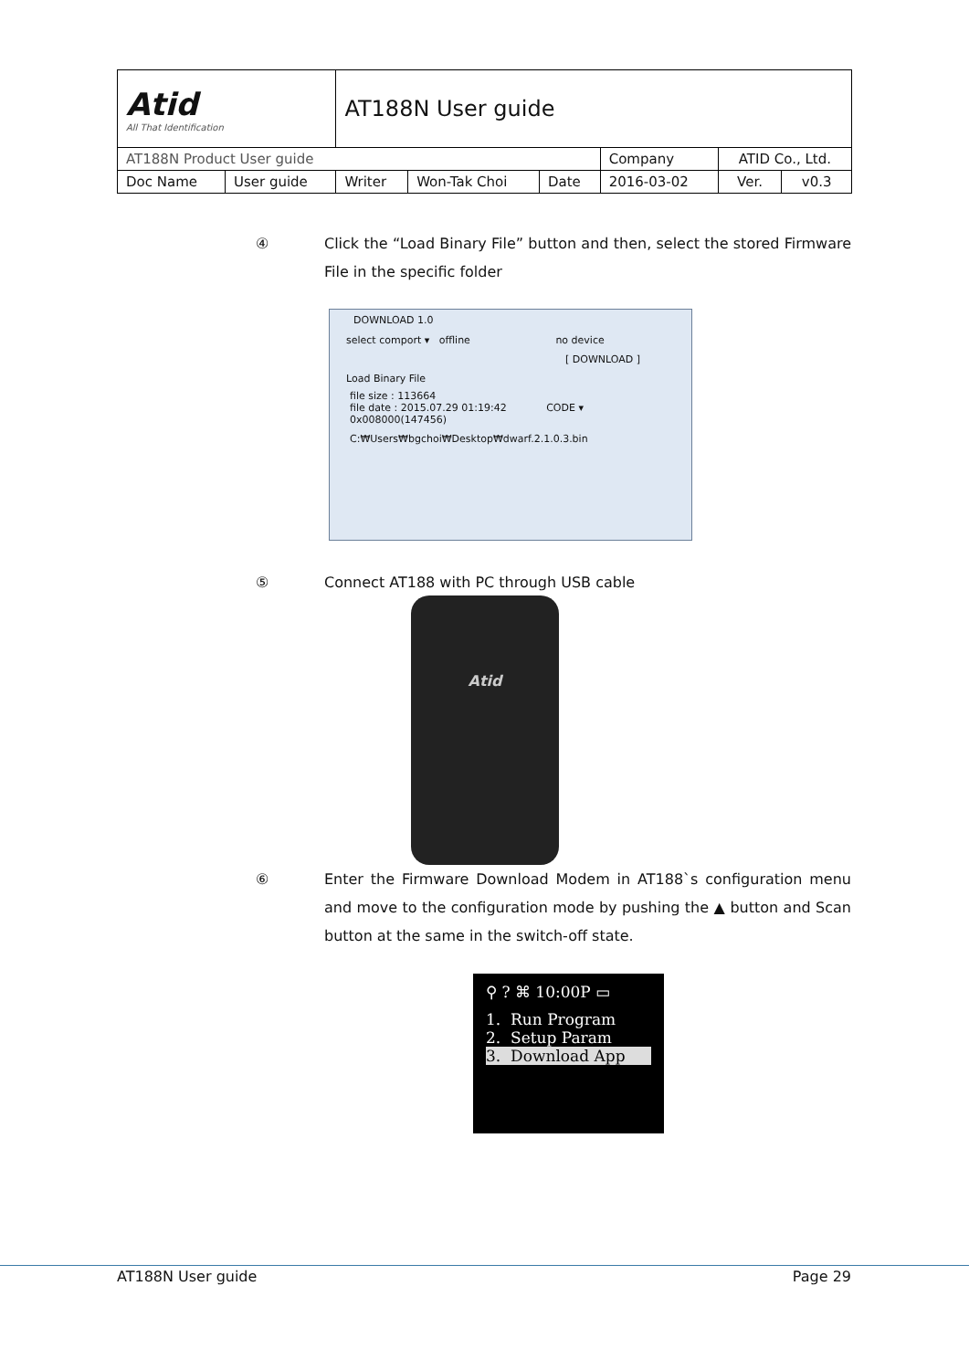| Atid All That Identification | | AT188N User guide | | | | | |
| AT188N Product User guide | | | | | Company | ATID Co., Ltd. | |
| Doc Name | User guide | Writer | Won-Tak Choi | Date | 2016-03-02 | Ver. | v0.3 |
④
Click the “Load Binary File” button and then, select the stored Firmware File in the specific folder
DOWNLOAD 1.0
select comport ▾ offline no device
[ DOWNLOAD ]
Load Binary File
file size : 113664
file date : 2015.07.29 01:19:42 CODE ▾ 0x008000(147456)
C:₩Users₩bgchoi₩Desktop₩dwarf.2.1.0.3.bin
⑤
Connect AT188 with PC through USB cable
Atid
⑥
Enter the Firmware Download Modem in AT188`s configuration menu and move to the configuration mode by pushing the ▲ button and Scan button at the same in the switch-off state.
⚲ ? ⌘ 10:00P ▭
1. Run Program
2. Setup Param
3. Download App
AT188N User guide Page 29